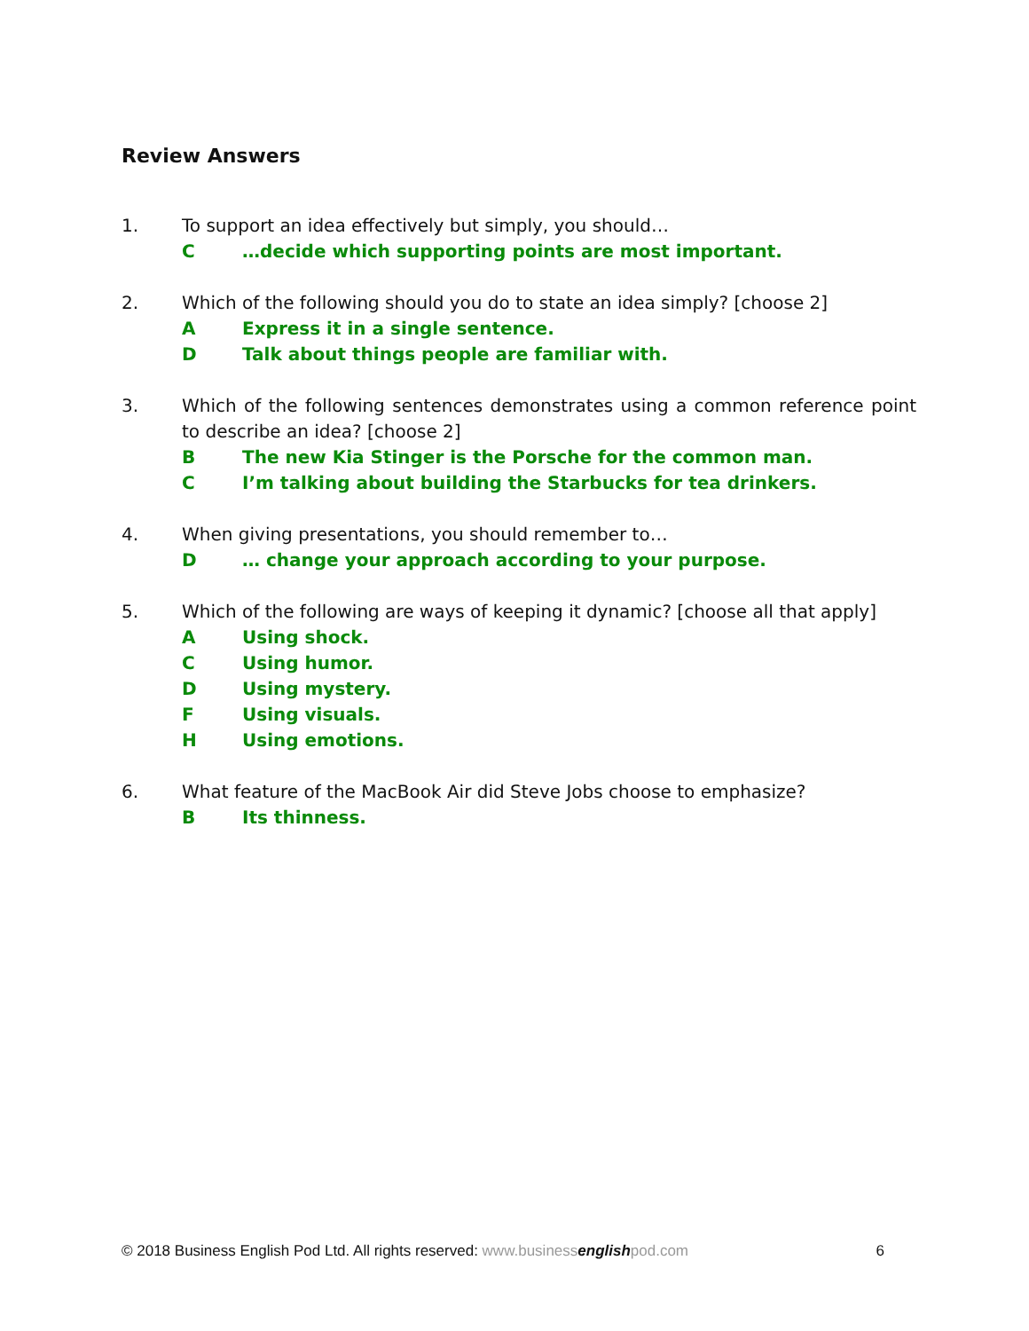Review Answers
1. To support an idea effectively but simply, you should…
C …decide which supporting points are most important.
2. Which of the following should you do to state an idea simply? [choose 2]
A Express it in a single sentence.
D Talk about things people are familiar with.
3. Which of the following sentences demonstrates using a common reference point to describe an idea? [choose 2]
B The new Kia Stinger is the Porsche for the common man.
C I’m talking about building the Starbucks for tea drinkers.
4. When giving presentations, you should remember to…
D … change your approach according to your purpose.
5. Which of the following are ways of keeping it dynamic? [choose all that apply]
A Using shock.
C Using humor.
D Using mystery.
F Using visuals.
H Using emotions.
6. What feature of the MacBook Air did Steve Jobs choose to emphasize?
B Its thinness.
© 2018 Business English Pod Ltd. All rights reserved: www.business english pod.com 6